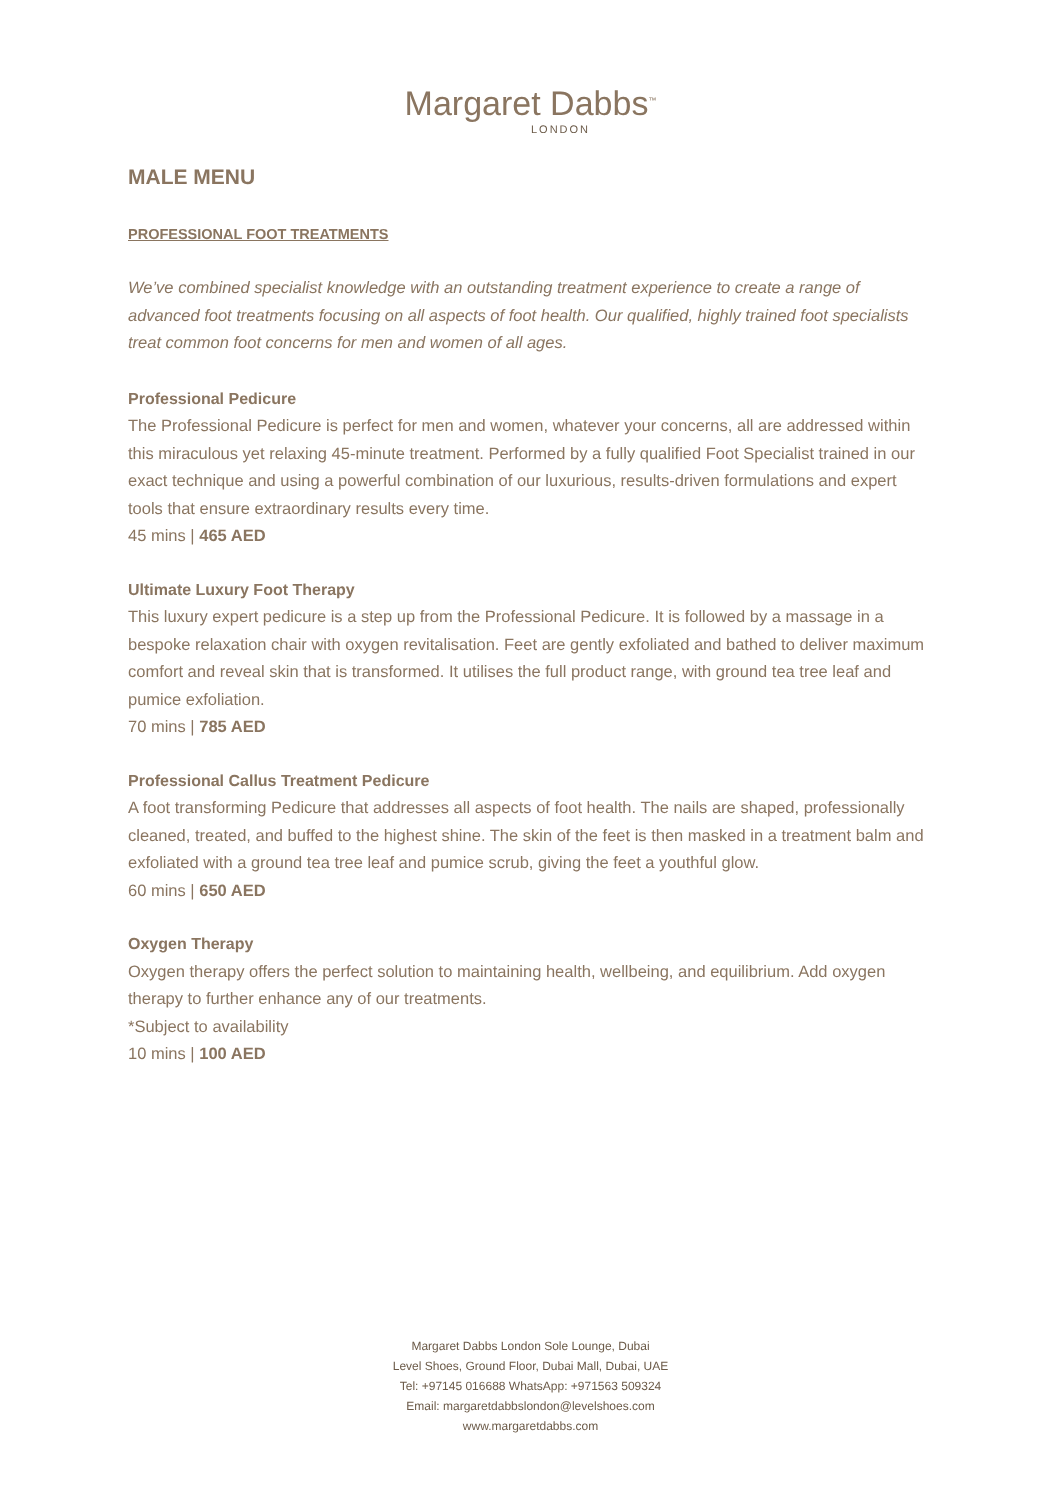Margaret Dabbs<sup>™</sup>
LONDON
MALE MENU
PROFESSIONAL FOOT TREATMENTS
We’ve combined specialist knowledge with an outstanding treatment experience to create a range of advanced foot treatments focusing on all aspects of foot health. Our qualified, highly trained foot specialists treat common foot concerns for men and women of all ages.
Professional Pedicure
The Professional Pedicure is perfect for men and women, whatever your concerns, all are addressed within this miraculous yet relaxing 45-minute treatment. Performed by a fully qualified Foot Specialist trained in our exact technique and using a powerful combination of our luxurious, results-driven formulations and expert tools that ensure extraordinary results every time.
45 mins | 465 AED
Ultimate Luxury Foot Therapy
This luxury expert pedicure is a step up from the Professional Pedicure. It is followed by a massage in a bespoke relaxation chair with oxygen revitalisation. Feet are gently exfoliated and bathed to deliver maximum comfort and reveal skin that is transformed. It utilises the full product range, with ground tea tree leaf and pumice exfoliation.
70 mins | 785 AED
Professional Callus Treatment Pedicure
A foot transforming Pedicure that addresses all aspects of foot health. The nails are shaped, professionally cleaned, treated, and buffed to the highest shine. The skin of the feet is then masked in a treatment balm and exfoliated with a ground tea tree leaf and pumice scrub, giving the feet a youthful glow.
60 mins | 650 AED
Oxygen Therapy
Oxygen therapy offers the perfect solution to maintaining health, wellbeing, and equilibrium. Add oxygen therapy to further enhance any of our treatments.
*Subject to availability
10 mins | 100 AED
Margaret Dabbs London Sole Lounge, Dubai
Level Shoes, Ground Floor, Dubai Mall, Dubai, UAE
Tel: +97145 016688 WhatsApp: +971563 509324
Email: margaretdabbslondon@levelshoes.com
www.margaretdabbs.com